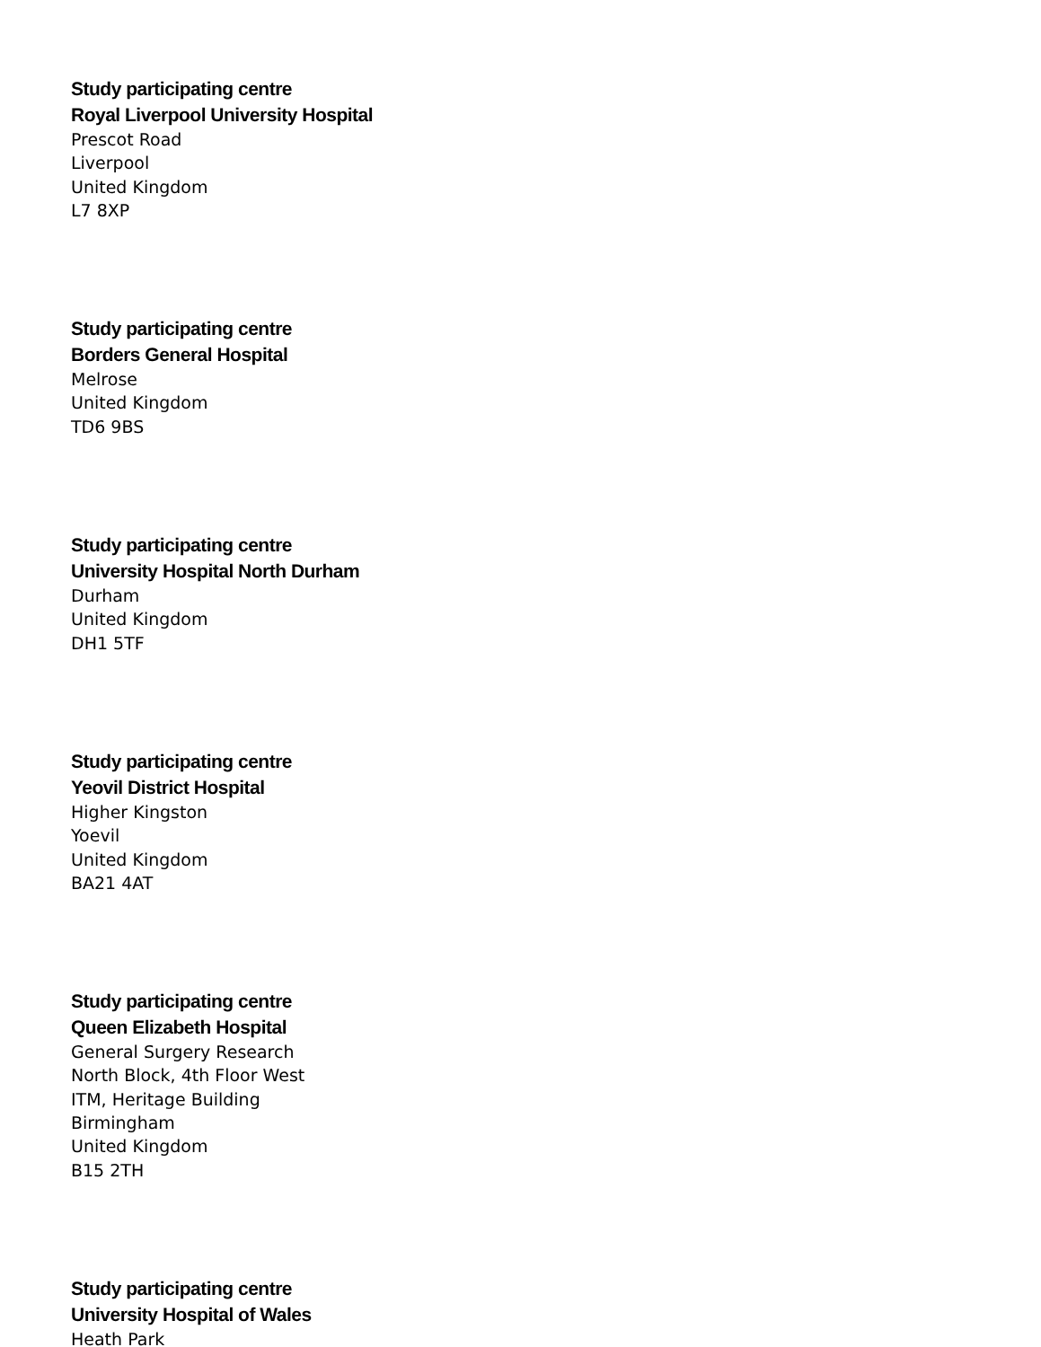Study participating centre
Royal Liverpool University Hospital
Prescot Road
Liverpool
United Kingdom
L7 8XP
Study participating centre
Borders General Hospital
Melrose
United Kingdom
TD6 9BS
Study participating centre
University Hospital North Durham
Durham
United Kingdom
DH1 5TF
Study participating centre
Yeovil District Hospital
Higher Kingston
Yoevil
United Kingdom
BA21 4AT
Study participating centre
Queen Elizabeth Hospital
General Surgery Research
North Block, 4th Floor West
ITM, Heritage Building
Birmingham
United Kingdom
B15 2TH
Study participating centre
University Hospital of Wales
Heath Park